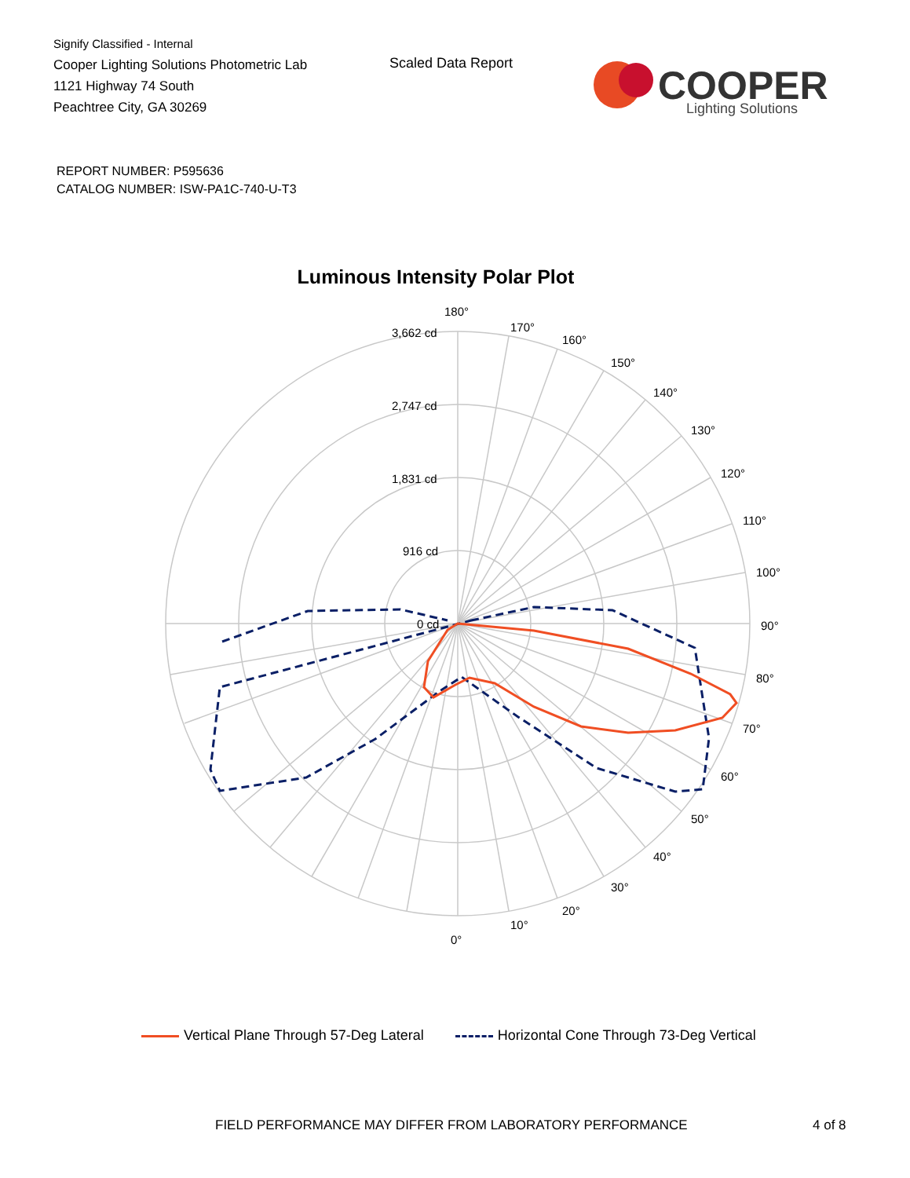Signify Classified - Internal
Cooper Lighting Solutions Photometric Lab
1121 Highway 74 South
Peachtree City, GA 30269
Scaled Data Report
COOPER
Lighting Solutions
REPORT NUMBER: P595636
CATALOG NUMBER: ISW-PA1C-740-U-T3
Luminous Intensity Polar Plot
180°
170°
160°
150°
140°
130°
120°
110°
100°
90°
80°
70°
60°
50°
40°
30°
20°
10°
0°
3,662 cd
2,747 cd
1,831 cd
916 cd
0 cd
Vertical Plane Through 57-Deg Lateral
Horizontal Cone Through 73-Deg Vertical
FIELD PERFORMANCE MAY DIFFER FROM LABORATORY PERFORMANCE
4 of 8